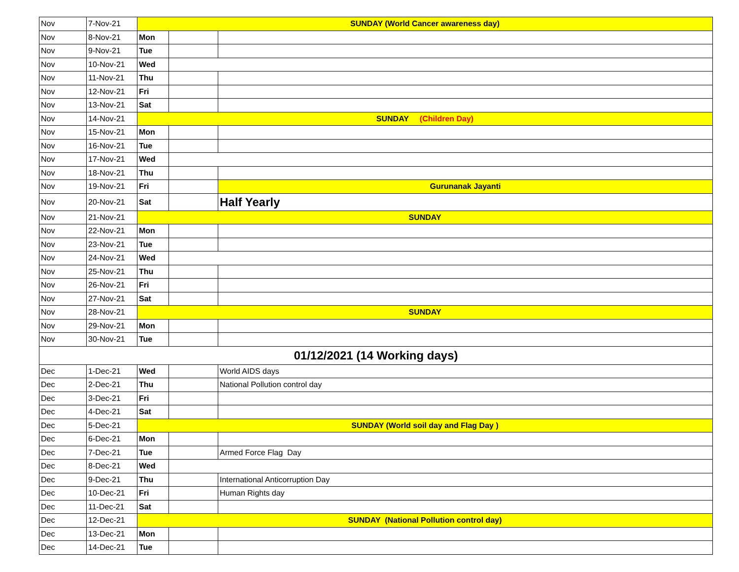| Nov | 7-Nov-21 | SUNDAY (World Cancer awareness day) | | |
| Nov | 8-Nov-21 | Mon | | |
| Nov | 9-Nov-21 | Tue | | |
| Nov | 10-Nov-21 | Wed | | |
| Nov | 11-Nov-21 | Thu | | |
| Nov | 12-Nov-21 | Fri | | |
| Nov | 13-Nov-21 | Sat | | |
| Nov | 14-Nov-21 | SUNDAY (Children Day) | | |
| Nov | 15-Nov-21 | Mon | | |
| Nov | 16-Nov-21 | Tue | | |
| Nov | 17-Nov-21 | Wed | | |
| Nov | 18-Nov-21 | Thu | | |
| Nov | 19-Nov-21 | Fri | | Gurunanak Jayanti |
| Nov | 20-Nov-21 | Sat | | Half Yearly |
| Nov | 21-Nov-21 | SUNDAY | | |
| Nov | 22-Nov-21 | Mon | | |
| Nov | 23-Nov-21 | Tue | | |
| Nov | 24-Nov-21 | Wed | | |
| Nov | 25-Nov-21 | Thu | | |
| Nov | 26-Nov-21 | Fri | | |
| Nov | 27-Nov-21 | Sat | | |
| Nov | 28-Nov-21 | SUNDAY | | |
| Nov | 29-Nov-21 | Mon | | |
| Nov | 30-Nov-21 | Tue | | |
| 01/12/2021 (14 Working days) | | | | |
| Dec | 1-Dec-21 | Wed | | World AIDS days |
| Dec | 2-Dec-21 | Thu | | National Pollution control day |
| Dec | 3-Dec-21 | Fri | | |
| Dec | 4-Dec-21 | Sat | | |
| Dec | 5-Dec-21 | SUNDAY (World soil day and Flag Day ) | | |
| Dec | 6-Dec-21 | Mon | | |
| Dec | 7-Dec-21 | Tue | | Armed Force Flag Day |
| Dec | 8-Dec-21 | Wed | | |
| Dec | 9-Dec-21 | Thu | | International Anticorruption Day |
| Dec | 10-Dec-21 | Fri | | Human Rights day |
| Dec | 11-Dec-21 | Sat | | |
| Dec | 12-Dec-21 | SUNDAY (National Pollution control day) | | |
| Dec | 13-Dec-21 | Mon | | |
| Dec | 14-Dec-21 | Tue | | |